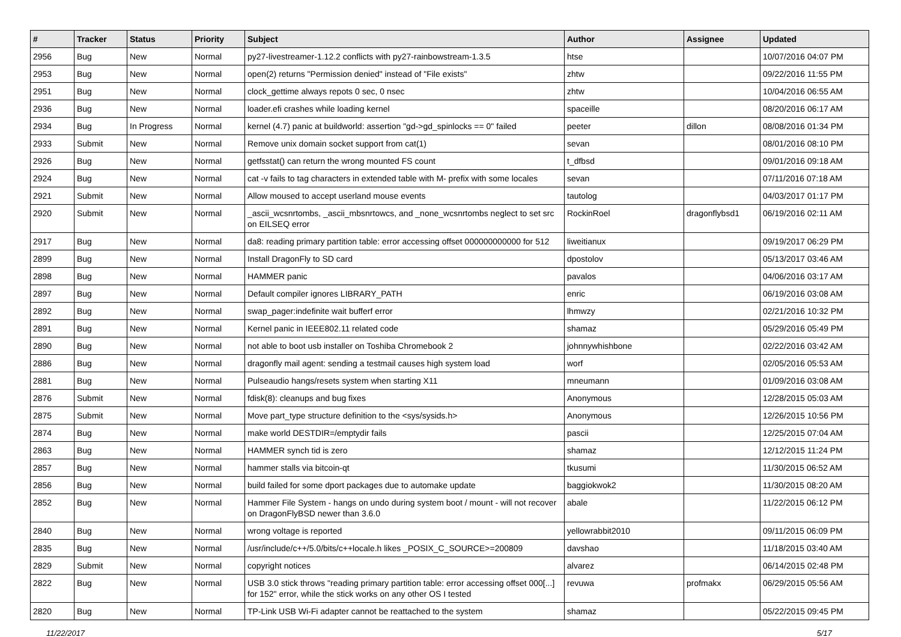| # | Tracker | Status | Priority | Subject | Author | Assignee | Updated |
| --- | --- | --- | --- | --- | --- | --- | --- |
| 2956 | Bug | New | Normal | py27-livestreamer-1.12.2 conflicts with py27-rainbowstream-1.3.5 | htse | | 10/07/2016 04:07 PM |
| 2953 | Bug | New | Normal | open(2) returns "Permission denied" instead of "File exists" | zhtw | | 09/22/2016 11:55 PM |
| 2951 | Bug | New | Normal | clock_gettime always repots 0 sec, 0 nsec | zhtw | | 10/04/2016 06:55 AM |
| 2936 | Bug | New | Normal | loader.efi crashes while loading kernel | spaceille | | 08/20/2016 06:17 AM |
| 2934 | Bug | In Progress | Normal | kernel (4.7) panic at buildworld: assertion "gd->gd_spinlocks == 0" failed | peeter | dillon | 08/08/2016 01:34 PM |
| 2933 | Submit | New | Normal | Remove unix domain socket support from cat(1) | sevan | | 08/01/2016 08:10 PM |
| 2926 | Bug | New | Normal | getfsstat() can return the wrong mounted FS count | t_dfbsd | | 09/01/2016 09:18 AM |
| 2924 | Bug | New | Normal | cat -v fails to tag characters in extended table with M- prefix with some locales | sevan | | 07/11/2016 07:18 AM |
| 2921 | Submit | New | Normal | Allow moused to accept userland mouse events | tautolog | | 04/03/2017 01:17 PM |
| 2920 | Submit | New | Normal | _ascii_wcsnrtombs, _ascii_mbsnrtowcs, and _none_wcsnrtombs neglect to set src on EILSEQ error | RockinRoel | dragonflybsd1 | 06/19/2016 02:11 AM |
| 2917 | Bug | New | Normal | da8: reading primary partition table: error accessing offset 000000000000 for 512 | liweitianux | | 09/19/2017 06:29 PM |
| 2899 | Bug | New | Normal | Install DragonFly to SD card | dpostolov | | 05/13/2017 03:46 AM |
| 2898 | Bug | New | Normal | HAMMER panic | pavalos | | 04/06/2016 03:17 AM |
| 2897 | Bug | New | Normal | Default compiler ignores LIBRARY_PATH | enric | | 06/19/2016 03:08 AM |
| 2892 | Bug | New | Normal | swap_pager:indefinite wait bufferf error | lhmwzy | | 02/21/2016 10:32 PM |
| 2891 | Bug | New | Normal | Kernel panic in IEEE802.11 related code | shamaz | | 05/29/2016 05:49 PM |
| 2890 | Bug | New | Normal | not able to boot usb installer on Toshiba Chromebook 2 | johnnywhishbone | | 02/22/2016 03:42 AM |
| 2886 | Bug | New | Normal | dragonfly mail agent: sending a testmail causes high system load | worf | | 02/05/2016 05:53 AM |
| 2881 | Bug | New | Normal | Pulseaudio hangs/resets system when starting X11 | mneumann | | 01/09/2016 03:08 AM |
| 2876 | Submit | New | Normal | fdisk(8): cleanups and bug fixes | Anonymous | | 12/28/2015 05:03 AM |
| 2875 | Submit | New | Normal | Move part_type structure definition to the <sys/sysids.h> | Anonymous | | 12/26/2015 10:56 PM |
| 2874 | Bug | New | Normal | make world DESTDIR=/emptydir fails | pascii | | 12/25/2015 07:04 AM |
| 2863 | Bug | New | Normal | HAMMER synch tid is zero | shamaz | | 12/12/2015 11:24 PM |
| 2857 | Bug | New | Normal | hammer stalls via bitcoin-qt | tkusumi | | 11/30/2015 06:52 AM |
| 2856 | Bug | New | Normal | build failed for some dport packages due to automake update | baggiokwok2 | | 11/30/2015 08:20 AM |
| 2852 | Bug | New | Normal | Hammer File System - hangs on undo during system boot / mount - will not recover on DragonFlyBSD newer than 3.6.0 | abale | | 11/22/2015 06:12 PM |
| 2840 | Bug | New | Normal | wrong voltage is reported | yellowrabbit2010 | | 09/11/2015 06:09 PM |
| 2835 | Bug | New | Normal | /usr/include/c++/5.0/bits/c++locale.h likes _POSIX_C_SOURCE>=200809 | davshao | | 11/18/2015 03:40 AM |
| 2829 | Submit | New | Normal | copyright notices | alvarez | | 06/14/2015 02:48 PM |
| 2822 | Bug | New | Normal | USB 3.0 stick throws "reading primary partition table: error accessing offset 000[...] for 152" error, while the stick works on any other OS I tested | revuwa | profmakx | 06/29/2015 05:56 AM |
| 2820 | Bug | New | Normal | TP-Link USB Wi-Fi adapter cannot be reattached to the system | shamaz | | 05/22/2015 09:45 PM |
11/22/2017 5/17